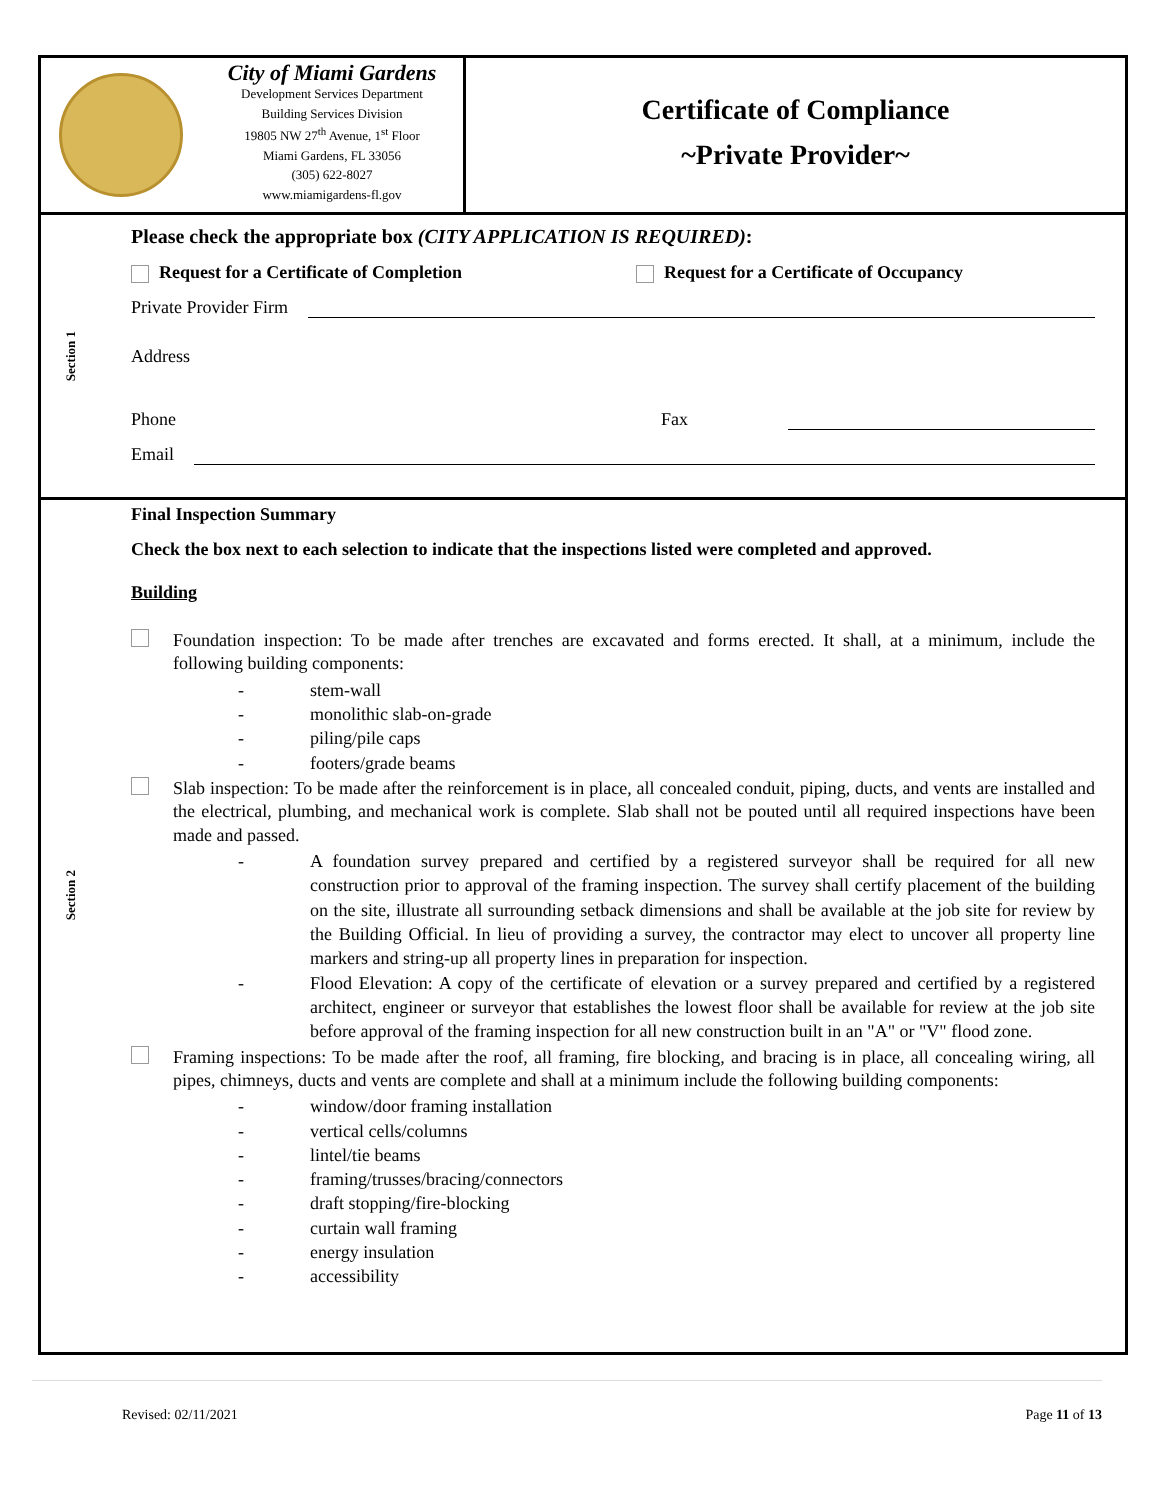City of Miami Gardens
Development Services Department
Building Services Division
19805 NW 27<sup>th</sup> Avenue, 1<sup>st</sup> Floor
Miami Gardens, FL 33056
(305) 622-8027
www.miamigardens-fl.gov
Certificate of Compliance
~Private Provider~
Section 1
Please check the appropriate box (CITY APPLICATION IS REQUIRED):
Request for a Certificate of Completion Request for a Certificate of Occupancy
Private Provider Firm
Address
Phone Fax
Email
Section 2
Final Inspection Summary
Check the box next to each selection to indicate that the inspections listed were completed and approved.
Building
Foundation inspection: To be made after trenches are excavated and forms erected. It shall, at a minimum, include the following building components:
- stem-wall
- monolithic slab-on-grade
- piling/pile caps
- footers/grade beams
Slab inspection: To be made after the reinforcement is in place, all concealed conduit, piping, ducts, and vents are installed and the electrical, plumbing, and mechanical work is complete. Slab shall not be pouted until all required inspections have been made and passed.
- A foundation survey prepared and certified by a registered surveyor shall be required for all new construction prior to approval of the framing inspection. The survey shall certify placement of the building on the site, illustrate all surrounding setback dimensions and shall be available at the job site for review by the Building Official. In lieu of providing a survey, the contractor may elect to uncover all property line markers and string-up all property lines in preparation for inspection.
- Flood Elevation: A copy of the certificate of elevation or a survey prepared and certified by a registered architect, engineer or surveyor that establishes the lowest floor shall be available for review at the job site before approval of the framing inspection for all new construction built in an "A" or "V" flood zone.
Framing inspections: To be made after the roof, all framing, fire blocking, and bracing is in place, all concealing wiring, all pipes, chimneys, ducts and vents are complete and shall at a minimum include the following building components:
- window/door framing installation
- vertical cells/columns
- lintel/tie beams
- framing/trusses/bracing/connectors
- draft stopping/fire-blocking
- curtain wall framing
- energy insulation
- accessibility
Revised: 02/11/2021 Page 11 of 13